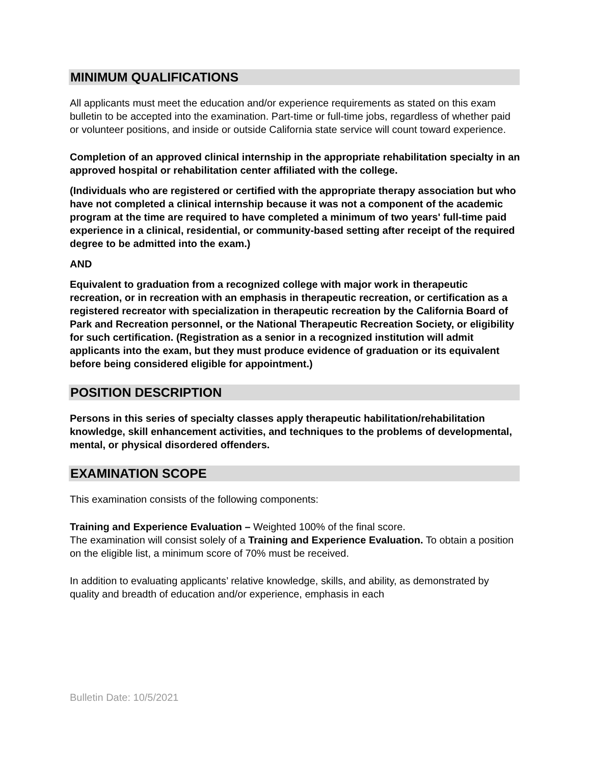MINIMUM QUALIFICATIONS
All applicants must meet the education and/or experience requirements as stated on this exam bulletin to be accepted into the examination. Part-time or full-time jobs, regardless of whether paid or volunteer positions, and inside or outside California state service will count toward experience.
Completion of an approved clinical internship in the appropriate rehabilitation specialty in an approved hospital or rehabilitation center affiliated with the college.
(Individuals who are registered or certified with the appropriate therapy association but who have not completed a clinical internship because it was not a component of the academic program at the time are required to have completed a minimum of two years' full-time paid experience in a clinical, residential, or community-based setting after receipt of the required degree to be admitted into the exam.)
AND
Equivalent to graduation from a recognized college with major work in therapeutic recreation, or in recreation with an emphasis in therapeutic recreation, or certification as a registered recreator with specialization in therapeutic recreation by the California Board of Park and Recreation personnel, or the National Therapeutic Recreation Society, or eligibility for such certification. (Registration as a senior in a recognized institution will admit applicants into the exam, but they must produce evidence of graduation or its equivalent before being considered eligible for appointment.)
POSITION DESCRIPTION
Persons in this series of specialty classes apply therapeutic habilitation/rehabilitation knowledge, skill enhancement activities, and techniques to the problems of developmental, mental, or physical disordered offenders.
EXAMINATION SCOPE
This examination consists of the following components:
Training and Experience Evaluation – Weighted 100% of the final score.
The examination will consist solely of a Training and Experience Evaluation. To obtain a position on the eligible list, a minimum score of 70% must be received.
In addition to evaluating applicants’ relative knowledge, skills, and ability, as demonstrated by quality and breadth of education and/or experience, emphasis in each
Bulletin Date: 10/5/2021